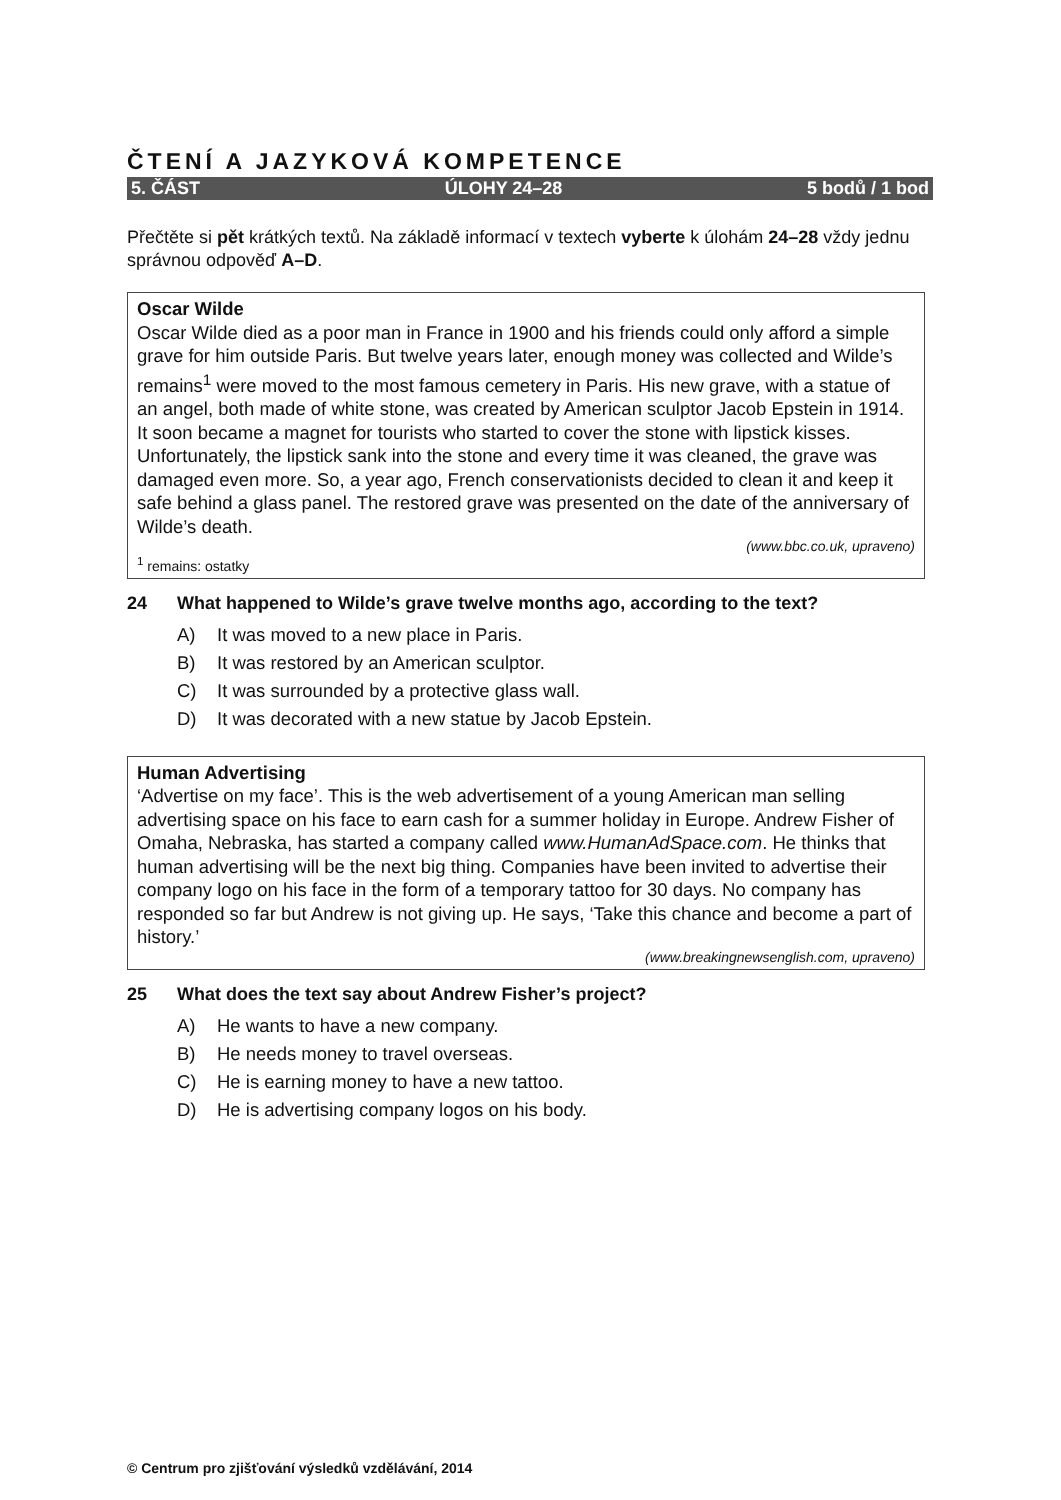ČTENÍ A JAZYKOVÁ KOMPETENCE
5. ČÁST ÚLOHY 24–28 5 bodů / 1 bod
Přečtěte si pět krátkých textů. Na základě informací v textech vyberte k úlohám 24–28 vždy jednu správnou odpověď A–D.
Oscar Wilde
Oscar Wilde died as a poor man in France in 1900 and his friends could only afford a simple grave for him outside Paris. But twelve years later, enough money was collected and Wilde’s remains<sup>1</sup> were moved to the most famous cemetery in Paris. His new grave, with a statue of an angel, both made of white stone, was created by American sculptor Jacob Epstein in 1914. It soon became a magnet for tourists who started to cover the stone with lipstick kisses. Unfortunately, the lipstick sank into the stone and every time it was cleaned, the grave was damaged even more. So, a year ago, French conservationists decided to clean it and keep it safe behind a glass panel. The restored grave was presented on the date of the anniversary of Wilde’s death.
(www.bbc.co.uk, upraveno)
<sup>1</sup> remains: ostatky
24 What happened to Wilde’s grave twelve months ago, according to the text?
A) It was moved to a new place in Paris.
B) It was restored by an American sculptor.
C) It was surrounded by a protective glass wall.
D) It was decorated with a new statue by Jacob Epstein.
Human Advertising
‘Advertise on my face’. This is the web advertisement of a young American man selling advertising space on his face to earn cash for a summer holiday in Europe. Andrew Fisher of Omaha, Nebraska, has started a company called www.HumanAdSpace.com. He thinks that human advertising will be the next big thing. Companies have been invited to advertise their company logo on his face in the form of a temporary tattoo for 30 days. No company has responded so far but Andrew is not giving up. He says, ‘Take this chance and become a part of history.’
(www.breakingnewsenglish.com, upraveno)
25 What does the text say about Andrew Fisher’s project?
A) He wants to have a new company.
B) He needs money to travel overseas.
C) He is earning money to have a new tattoo.
D) He is advertising company logos on his body.
© Centrum pro zjišťování výsledků vzdělávání, 2014